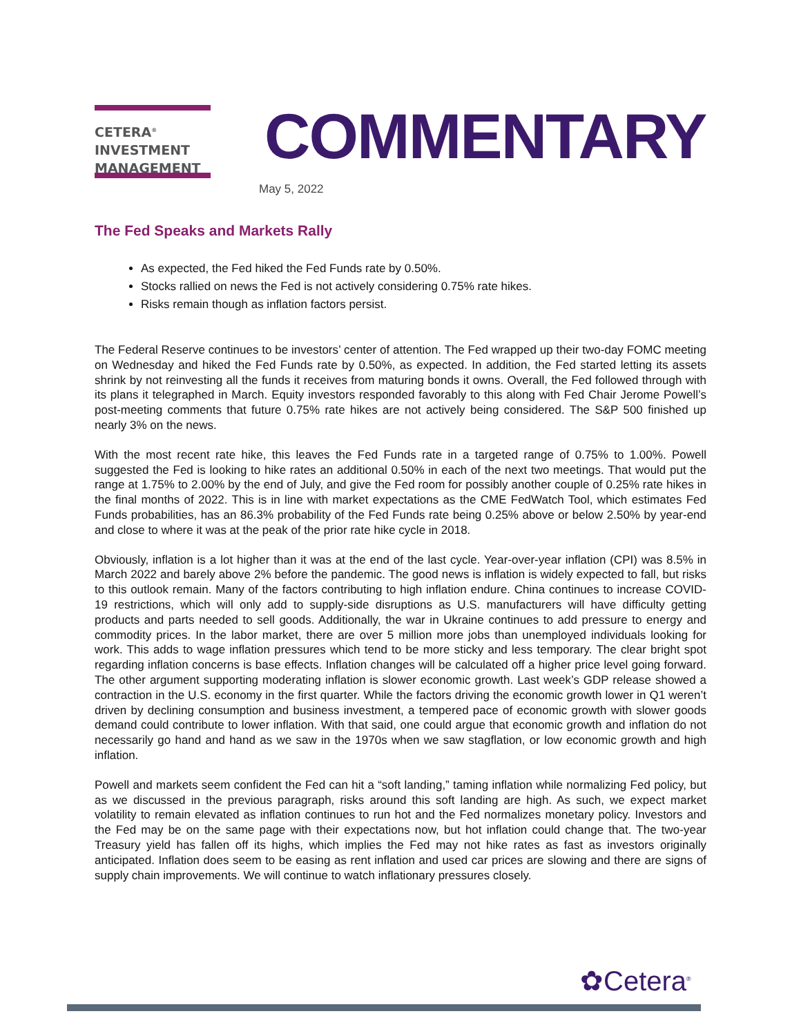CETERA<sup>®</sup>
INVESTMENT
MANAGEMENT
COMMENTARY
May 5, 2022
The Fed Speaks and Markets Rally
As expected, the Fed hiked the Fed Funds rate by 0.50%.
Stocks rallied on news the Fed is not actively considering 0.75% rate hikes.
Risks remain though as inflation factors persist.
The Federal Reserve continues to be investors’ center of attention. The Fed wrapped up their two-day FOMC meeting on Wednesday and hiked the Fed Funds rate by 0.50%, as expected. In addition, the Fed started letting its assets shrink by not reinvesting all the funds it receives from maturing bonds it owns. Overall, the Fed followed through with its plans it telegraphed in March. Equity investors responded favorably to this along with Fed Chair Jerome Powell’s post-meeting comments that future 0.75% rate hikes are not actively being considered. The S&P 500 finished up nearly 3% on the news.
With the most recent rate hike, this leaves the Fed Funds rate in a targeted range of 0.75% to 1.00%. Powell suggested the Fed is looking to hike rates an additional 0.50% in each of the next two meetings. That would put the range at 1.75% to 2.00% by the end of July, and give the Fed room for possibly another couple of 0.25% rate hikes in the final months of 2022. This is in line with market expectations as the CME FedWatch Tool, which estimates Fed Funds probabilities, has an 86.3% probability of the Fed Funds rate being 0.25% above or below 2.50% by year-end and close to where it was at the peak of the prior rate hike cycle in 2018.
Obviously, inflation is a lot higher than it was at the end of the last cycle. Year-over-year inflation (CPI) was 8.5% in March 2022 and barely above 2% before the pandemic. The good news is inflation is widely expected to fall, but risks to this outlook remain. Many of the factors contributing to high inflation endure. China continues to increase COVID-19 restrictions, which will only add to supply-side disruptions as U.S. manufacturers will have difficulty getting products and parts needed to sell goods. Additionally, the war in Ukraine continues to add pressure to energy and commodity prices. In the labor market, there are over 5 million more jobs than unemployed individuals looking for work. This adds to wage inflation pressures which tend to be more sticky and less temporary. The clear bright spot regarding inflation concerns is base effects. Inflation changes will be calculated off a higher price level going forward. The other argument supporting moderating inflation is slower economic growth. Last week’s GDP release showed a contraction in the U.S. economy in the first quarter. While the factors driving the economic growth lower in Q1 weren’t driven by declining consumption and business investment, a tempered pace of economic growth with slower goods demand could contribute to lower inflation. With that said, one could argue that economic growth and inflation do not necessarily go hand and hand as we saw in the 1970s when we saw stagflation, or low economic growth and high inflation.
Powell and markets seem confident the Fed can hit a “soft landing,” taming inflation while normalizing Fed policy, but as we discussed in the previous paragraph, risks around this soft landing are high. As such, we expect market volatility to remain elevated as inflation continues to run hot and the Fed normalizes monetary policy. Investors and the Fed may be on the same page with their expectations now, but hot inflation could change that. The two-year Treasury yield has fallen off its highs, which implies the Fed may not hike rates as fast as investors originally anticipated. Inflation does seem to be easing as rent inflation and used car prices are slowing and there are signs of supply chain improvements. We will continue to watch inflationary pressures closely.
✿Cetera<sup>®</sup>